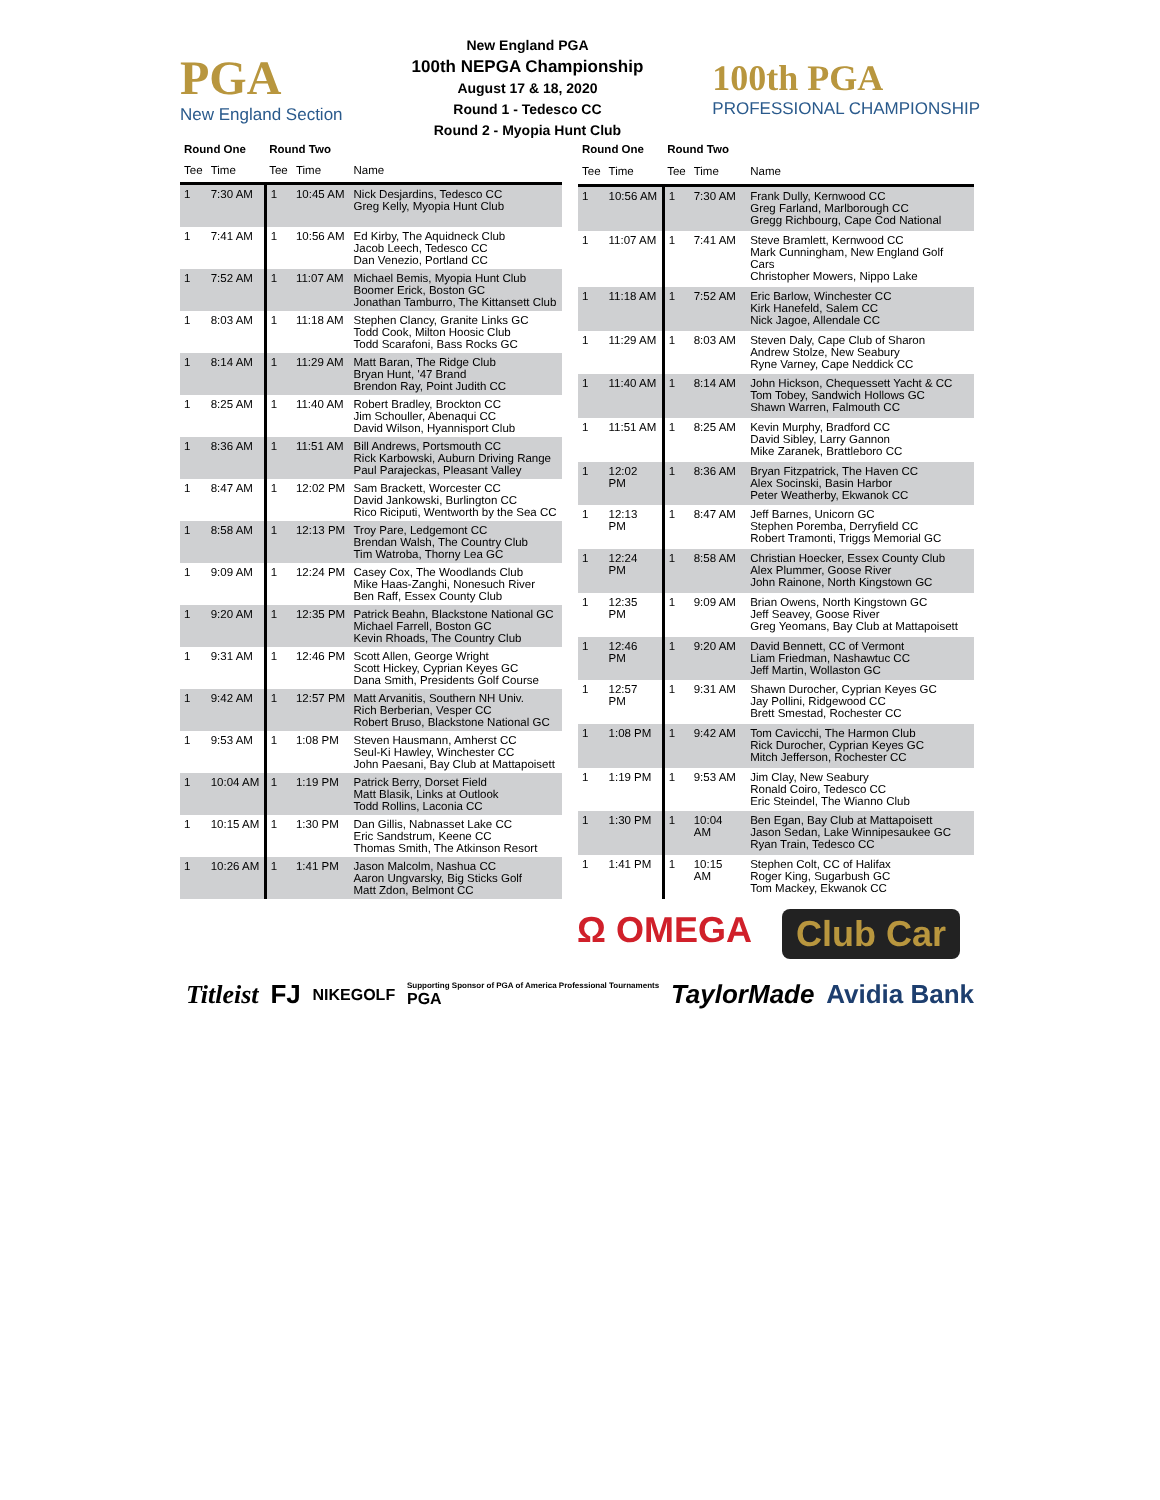PGA
New England Section
New England PGA
100th NEPGA Championship
August 17 & 18, 2020
Round 1 - Tedesco CC
Round 2 - Myopia Hunt Club
100th PGA
PROFESSIONAL CHAMPIONSHIP
| Round One | | Round Two | | |
| --- | --- | --- | --- | --- |
| Tee | Time | Tee | Time | Name |
| 1 | 7:30 AM | 1 | 10:45 AM | Nick Desjardins, Tedesco CC Greg Kelly, Myopia Hunt Club |
| 1 | 7:41 AM | 1 | 10:56 AM | Ed Kirby, The Aquidneck Club Jacob Leech, Tedesco CC Dan Venezio, Portland CC |
| 1 | 7:52 AM | 1 | 11:07 AM | Michael Bemis, Myopia Hunt Club Boomer Erick, Boston GC Jonathan Tamburro, The Kittansett Club |
| 1 | 8:03 AM | 1 | 11:18 AM | Stephen Clancy, Granite Links GC Todd Cook, Milton Hoosic Club Todd Scarafoni, Bass Rocks GC |
| 1 | 8:14 AM | 1 | 11:29 AM | Matt Baran, The Ridge Club Bryan Hunt, '47 Brand Brendon Ray, Point Judith CC |
| 1 | 8:25 AM | 1 | 11:40 AM | Robert Bradley, Brockton CC Jim Schouller, Abenaqui CC David Wilson, Hyannisport Club |
| 1 | 8:36 AM | 1 | 11:51 AM | Bill Andrews, Portsmouth CC Rick Karbowski, Auburn Driving Range Paul Parajeckas, Pleasant Valley |
| 1 | 8:47 AM | 1 | 12:02 PM | Sam Brackett, Worcester CC David Jankowski, Burlington CC Rico Riciputi, Wentworth by the Sea CC |
| 1 | 8:58 AM | 1 | 12:13 PM | Troy Pare, Ledgemont CC Brendan Walsh, The Country Club Tim Watroba, Thorny Lea GC |
| 1 | 9:09 AM | 1 | 12:24 PM | Casey Cox, The Woodlands Club Mike Haas-Zanghi, Nonesuch River Ben Raff, Essex County Club |
| 1 | 9:20 AM | 1 | 12:35 PM | Patrick Beahn, Blackstone National GC Michael Farrell, Boston GC Kevin Rhoads, The Country Club |
| 1 | 9:31 AM | 1 | 12:46 PM | Scott Allen, George Wright Scott Hickey, Cyprian Keyes GC Dana Smith, Presidents Golf Course |
| 1 | 9:42 AM | 1 | 12:57 PM | Matt Arvanitis, Southern NH Univ. Rich Berberian, Vesper CC Robert Bruso, Blackstone National GC |
| 1 | 9:53 AM | 1 | 1:08 PM | Steven Hausmann, Amherst CC Seul-Ki Hawley, Winchester CC John Paesani, Bay Club at Mattapoisett |
| 1 | 10:04 AM | 1 | 1:19 PM | Patrick Berry, Dorset Field Matt Blasik, Links at Outlook Todd Rollins, Laconia CC |
| 1 | 10:15 AM | 1 | 1:30 PM | Dan Gillis, Nabnasset Lake CC Eric Sandstrum, Keene CC Thomas Smith, The Atkinson Resort |
| 1 | 10:26 AM | 1 | 1:41 PM | Jason Malcolm, Nashua CC Aaron Ungvarsky, Big Sticks Golf Matt Zdon, Belmont CC |
| Round One | | Round Two | | |
| --- | --- | --- | --- | --- |
| Tee | Time | Tee | Time | Name |
| 1 | 10:56 AM | 1 | 7:30 AM | Frank Dully, Kernwood CC Greg Farland, Marlborough CC Gregg Richbourg, Cape Cod National |
| 1 | 11:07 AM | 1 | 7:41 AM | Steve Bramlett, Kernwood CC Mark Cunningham, New England Golf Cars Christopher Mowers, Nippo Lake |
| 1 | 11:18 AM | 1 | 7:52 AM | Eric Barlow, Winchester CC Kirk Hanefeld, Salem CC Nick Jagoe, Allendale CC |
| 1 | 11:29 AM | 1 | 8:03 AM | Steven Daly, Cape Club of Sharon Andrew Stolze, New Seabury Ryne Varney, Cape Neddick CC |
| 1 | 11:40 AM | 1 | 8:14 AM | John Hickson, Chequessett Yacht & CC Tom Tobey, Sandwich Hollows GC Shawn Warren, Falmouth CC |
| 1 | 11:51 AM | 1 | 8:25 AM | Kevin Murphy, Bradford CC David Sibley, Larry Gannon Mike Zaranek, Brattleboro CC |
| 1 | 12:02 PM | 1 | 8:36 AM | Bryan Fitzpatrick, The Haven CC Alex Socinski, Basin Harbor Peter Weatherby, Ekwanok CC |
| 1 | 12:13 PM | 1 | 8:47 AM | Jeff Barnes, Unicorn GC Stephen Poremba, Derryfield CC Robert Tramonti, Triggs Memorial GC |
| 1 | 12:24 PM | 1 | 8:58 AM | Christian Hoecker, Essex County Club Alex Plummer, Goose River John Rainone, North Kingstown GC |
| 1 | 12:35 PM | 1 | 9:09 AM | Brian Owens, North Kingstown GC Jeff Seavey, Goose River Greg Yeomans, Bay Club at Mattapoisett |
| 1 | 12:46 PM | 1 | 9:20 AM | David Bennett, CC of Vermont Liam Friedman, Nashawtuc CC Jeff Martin, Wollaston GC |
| 1 | 12:57 PM | 1 | 9:31 AM | Shawn Durocher, Cyprian Keyes GC Jay Pollini, Ridgewood CC Brett Smestad, Rochester CC |
| 1 | 1:08 PM | 1 | 9:42 AM | Tom Cavicchi, The Harmon Club Rick Durocher, Cyprian Keyes GC Mitch Jefferson, Rochester CC |
| 1 | 1:19 PM | 1 | 9:53 AM | Jim Clay, New Seabury Ronald Coiro, Tedesco CC Eric Steindel, The Wianno Club |
| 1 | 1:30 PM | 1 | 10:04 AM | Ben Egan, Bay Club at Mattapoisett Jason Sedan, Lake Winnipesaukee GC Ryan Train, Tedesco CC |
| 1 | 1:41 PM | 1 | 10:15 AM | Stephen Colt, CC of Halifax Roger King, Sugarbush GC Tom Mackey, Ekwanok CC |
Ω OMEGA Club Car
Titleist FJ NIKEGOLF Supporting Sponsor of PGA of America Professional Tournaments
PGA TaylorMade Avidia Bank